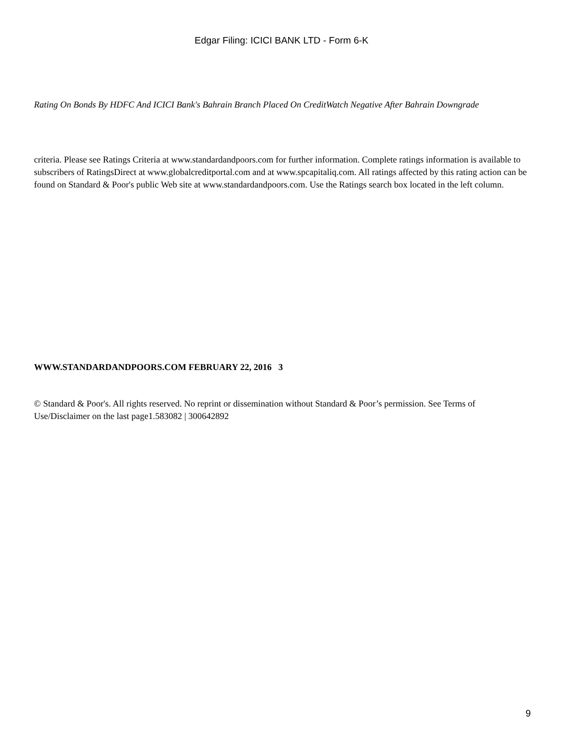Edgar Filing: ICICI BANK LTD - Form 6-K
Rating On Bonds By HDFC And ICICI Bank's Bahrain Branch Placed On CreditWatch Negative After Bahrain Downgrade
criteria. Please see Ratings Criteria at www.standardandpoors.com for further information. Complete ratings information is available to subscribers of RatingsDirect at www.globalcreditportal.com and at www.spcapitaliq.com. All ratings affected by this rating action can be found on Standard & Poor's public Web site at www.standardandpoors.com. Use the Ratings search box located in the left column.
WWW.STANDARDANDPOORS.COM FEBRUARY 22, 2016 3
© Standard & Poor's. All rights reserved. No reprint or dissemination without Standard & Poor’s permission. See Terms of Use/Disclaimer on the last page1.583082 | 300642892
9